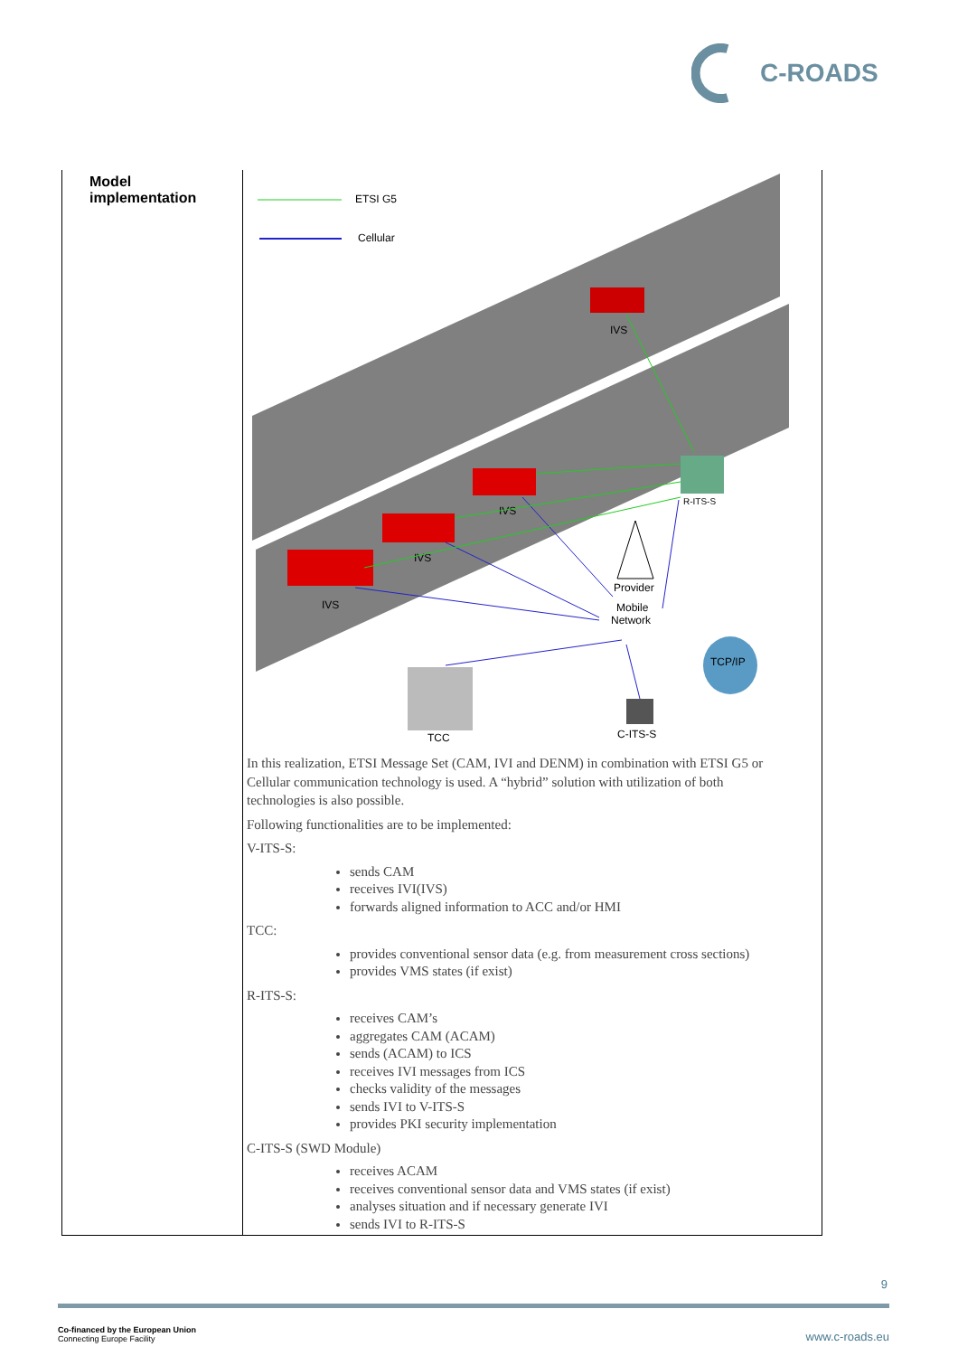C-ROADS
| Model implementation | ETSI G5 Cellular IVS IVS IVS IVS R-ITS-S Provider Mobile Network TCP/IP TCC C-ITS-S In this realization, ETSI Message Set (CAM, IVI and DENM) in combination with ETSI G5 or Cellular communication technology is used. A “hybrid” solution with utilization of both technologies is also possible. Following functionalities are to be implemented: V-ITS-S: sends CAM receives IVI(IVS) forwards aligned information to ACC and/or HMI TCC: provides conventional sensor data (e.g. from measurement cross sections) provides VMS states (if exist) R-ITS-S: receives CAM’s aggregates CAM (ACAM) sends (ACAM) to ICS receives IVI messages from ICS checks validity of the messages sends IVI to V-ITS-S provides PKI security implementation C-ITS-S (SWD Module) receives ACAM receives conventional sensor data and VMS states (if exist) analyses situation and if necessary generate IVI sends IVI to R-ITS-S |
9
Co-financed by the European Union
Connecting Europe Facility
www.c-roads.eu